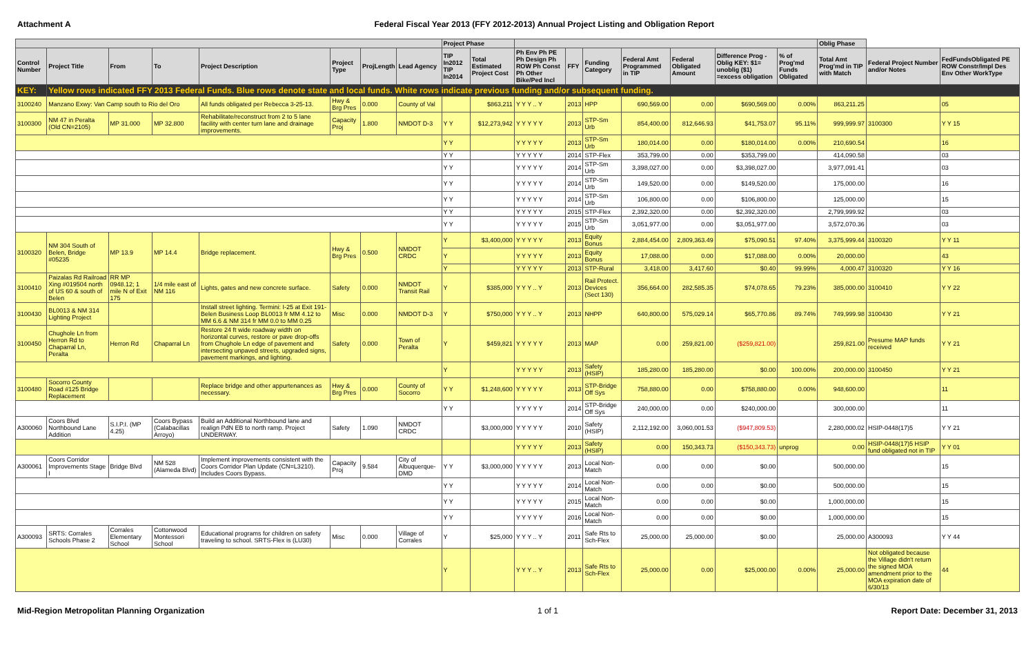Attachment A Federal Fiscal Year 2013 (FFY 2012-2013) Annual Project Listing and Obligation Report
| | | | | | | | | Project Phase | | | | | | | | | Oblig Phase | | |
| --- | --- | --- | --- | --- | --- | --- | --- | --- | --- | --- | --- | --- | --- | --- | --- | --- | --- | --- | --- |
| Control Number | Project Title | From | To | Project Description | Project Type | ProjLength | Lead Agency | TIP In2012 TIP In2014 | Total Estimated Project Cost | Ph Env Ph PE Ph Design Ph ROW Ph Const Ph Other Bike/Ped Incl | FFY | Funding Category | Federal Amt Programmed in TIP | Federal Obligated Amount | Difference Prog - Oblig KEY: $1= unoblig ($1) =excess obligation | % of Prog'md Funds Obligated | Total Amt Prog'md in TIP with Match | Federal Project Number and/or Notes | FedFundsObligated PE ROW Constr/Impl Des Env Other WorkType |
| KEY: | Yellow rows indicated FFY 2013 Federal Funds. Blue rows denote state and local funds. White rows indicate previous funding and/or subsequent funding. | | | | | | | | | | | | | | | | | | |
| 3100240 | Manzano Exwy: Van Camp south to Rio del Oro | | | All funds obligated per Rebecca 3-25-13. | Hwy & Brg Pres | 0.000 | County of Val | | $863,211 | Y Y Y .. Y | 2013 | HPP | 690,569.00 | 0.00 | $690,569.00 | 0.00% | 863,211.25 | | 05 |
| 3100300 | NM 47 in Peralta (Old CN=2105) | MP 31.000 | MP 32.800 | Rehabilitate/reconstruct from 2 to 5 lane facility with center turn lane and drainage improvements. | Capacity Proj | 1.800 | NMDOT D-3 | Y Y | $12,273,942 | Y Y Y Y Y | 2013 | STP-Sm Urb | 854,400.00 | 812,646.93 | $41,753.07 | 95.11% | 999,999.97 | 3100300 | Y Y 15 |
| | | | | | | | | Y Y | | Y Y Y Y Y | 2013 | STP-Sm Urb | 180,014.00 | 0.00 | $180,014.00 | 0.00% | 210,690.54 | | 16 |
| | | | | | | | | Y Y | | Y Y Y Y Y | 2014 | STP-Flex | 353,799.00 | 0.00 | $353,799.00 | | 414,090.58 | | 03 |
| | | | | | | | | Y Y | | Y Y Y Y Y | 2014 | STP-Sm Urb | 3,398,027.00 | 0.00 | $3,398,027.00 | | 3,977,091.41 | | 03 |
| | | | | | | | | Y Y | | Y Y Y Y Y | 2014 | STP-Sm Urb | 149,520.00 | 0.00 | $149,520.00 | | 175,000.00 | | 16 |
| | | | | | | | | Y Y | | Y Y Y Y Y | 2014 | STP-Sm Urb | 106,800.00 | 0.00 | $106,800.00 | | 125,000.00 | | 15 |
| | | | | | | | | Y Y | | Y Y Y Y Y | 2015 | STP-Flex | 2,392,320.00 | 0.00 | $2,392,320.00 | | 2,799,999.92 | | 03 |
| | | | | | | | | Y Y | | Y Y Y Y Y | 2015 | STP-Sm Urb | 3,051,977.00 | 0.00 | $3,051,977.00 | | 3,572,070.36 | | 03 |
| 3100320 | NM 304 South of Belen, Bridge #05235 | MP 13.9 | MP 14.4 | Bridge replacement. | Hwy & Brg Pres | 0.500 | NMDOT CRDC | Y | $3,400,000 | Y Y Y Y Y | 2013 | Equity Bonus | 2,884,454.00 | 2,809,363.49 | $75,090.51 | 97.40% | 3,375,999.44 | 3100320 | Y Y 11 |
| | | | | | | | | Y | | Y Y Y Y Y | 2013 | Equity Bonus | 17,088.00 | 0.00 | $17,088.00 | 0.00% | 20,000.00 | | 43 |
| | | | | | | | | Y | | Y Y Y Y Y | 2013 | STP-Rural | 3,418.00 | 3,417.60 | $0.40 | 99.99% | 4,000.47 | 3100320 | Y Y 16 |
| 3100410 | Paizalas Rd Railroad Xing #019504 north of US 60 & south of Belen | RR MP 0948.12; 1 mile N of Exit 175 | 1/4 mile east of NM 116 | Lights, gates and new concrete surface. | Safety | 0.000 | NMDOT Transit Rail | Y | $385,000 | Y Y Y .. Y | 2013 | Rail Protect. Devices (Sect 130) | 356,664.00 | 282,585.35 | $74,078.65 | 79.23% | 385,000.00 | 3100410 | Y Y 22 |
| 3100430 | BL0013 & NM 314 Lighting Project | | | Install street lighting. Termini: I-25 at Exit 191-Belen Business Loop BL0013 fr MM 4.12 to MM 6.6 & NM 314 fr MM 0.0 to MM 0.25 | Misc | 0.000 | NMDOT D-3 | Y | $750,000 | Y Y Y .. Y | 2013 | NHPP | 640,800.00 | 575,029.14 | $65,770.86 | 89.74% | 749,999.98 | 3100430 | Y Y 21 |
| 3100450 | Chughole Ln from Herron Rd to Chaparral Ln, Peralta | Herron Rd | Chaparral Ln | Restore 24 ft wide roadway width on horizontal curves, restore or pave drop-offs from Chughole Ln edge of pavement and intersecting unpaved streets, upgraded signs, pavement markings, and lighting. | Safety | 0.000 | Town of Peralta | Y | $459,821 | Y Y Y Y Y | 2013 | MAP | 0.00 | 259,821.00 | ($259,821.00) | | 259,821.00 | Presume MAP funds received | Y Y 21 |
| | | | | | | | | Y | | Y Y Y Y Y | 2013 | Safety (HSIP) | 185,280.00 | 185,280.00 | $0.00 | 100.00% | 200,000.00 | 3100450 | Y Y 21 |
| 3100480 | Socorro County Road #125 Bridge Replacement | | | Replace bridge and other appurtenances as necessary. | Hwy & Brg Pres | 0.000 | County of Socorro | Y Y | $1,248,600 | Y Y Y Y Y | 2013 | STP-Bridge Off Sys | 758,880.00 | 0.00 | $758,880.00 | 0.00% | 948,600.00 | | 11 |
| | | | | | | | | Y Y | | Y Y Y Y Y | 2014 | STP-Bridge Off Sys | 240,000.00 | 0.00 | $240,000.00 | | 300,000.00 | | 11 |
| A300060 | Coors Blvd Northbound Lane Addition | S.I.P.I. (MP 4.25) | Coors Bypass (Calabacillas Arroyo) | Build an Additional Northbound lane and realign PdN EB to north ramp. Project UNDERWAY. | Safety | 1.090 | NMDOT CRDC | | $3,000,000 | Y Y Y Y Y | 2010 | Safety (HSIP) | 2,112,192.00 | 3,060,001.53 | ($947,809.53) | | 2,280,000.02 | HSIP-0448(17)5 | Y Y 21 |
| | | | | | | | | | | Y Y Y Y Y | 2013 | Safety (HSIP) | 0.00 | 150,343.73 | ($150,343.73) | unprog | 0.00 | HSIP-0448(17)5 HSIP fund obligated not in TIP | Y Y 01 |
| A300061 | Coors Corridor Improvements Stage I | Bridge Blvd | NM 528 (Alameda Blvd) | Implement improvements consistent with the Coors Corridor Plan Update (CN=L3210). Includes Coors Bypass. | Capacity Proj | 9.584 | City of Albuquerque-DMD | Y Y | $3,000,000 | Y Y Y Y Y | 2013 | Local Non-Match | 0.00 | 0.00 | $0.00 | | 500,000.00 | | 15 |
| | | | | | | | | Y Y | | Y Y Y Y Y | 2014 | Local Non-Match | 0.00 | 0.00 | $0.00 | | 500,000.00 | | 15 |
| | | | | | | | | Y Y | | Y Y Y Y Y | 2015 | Local Non-Match | 0.00 | 0.00 | $0.00 | | 1,000,000.00 | | 15 |
| | | | | | | | | Y Y | | Y Y Y Y Y | 2016 | Local Non-Match | 0.00 | 0.00 | $0.00 | | 1,000,000.00 | | 15 |
| A300093 | SRTS: Corrales Schools Phase 2 | Corrales Elementary School | Cottonwood Montessori School | Educational programs for children on safety traveling to school. SRTS-Flex is (LU30) | Misc | 0.000 | Village of Corrales | Y | $25,000 | Y Y Y .. Y | 2011 | Safe Rts to Sch-Flex | 25,000.00 | 25,000.00 | $0.00 | | 25,000.00 | A300093 | Y Y 44 |
| | | | | | | | | Y | | Y Y Y .. Y | 2013 | Safe Rts to Sch-Flex | 25,000.00 | 0.00 | $25,000.00 | 0.00% | 25,000.00 | Not obligated because the Village didn't return the signed MOA amendment prior to the MOA expiration date of 6/30/13 | 44 |
Mid-Region Metropolitan Planning Organization 1 of 1 Report Date: December 31, 2013